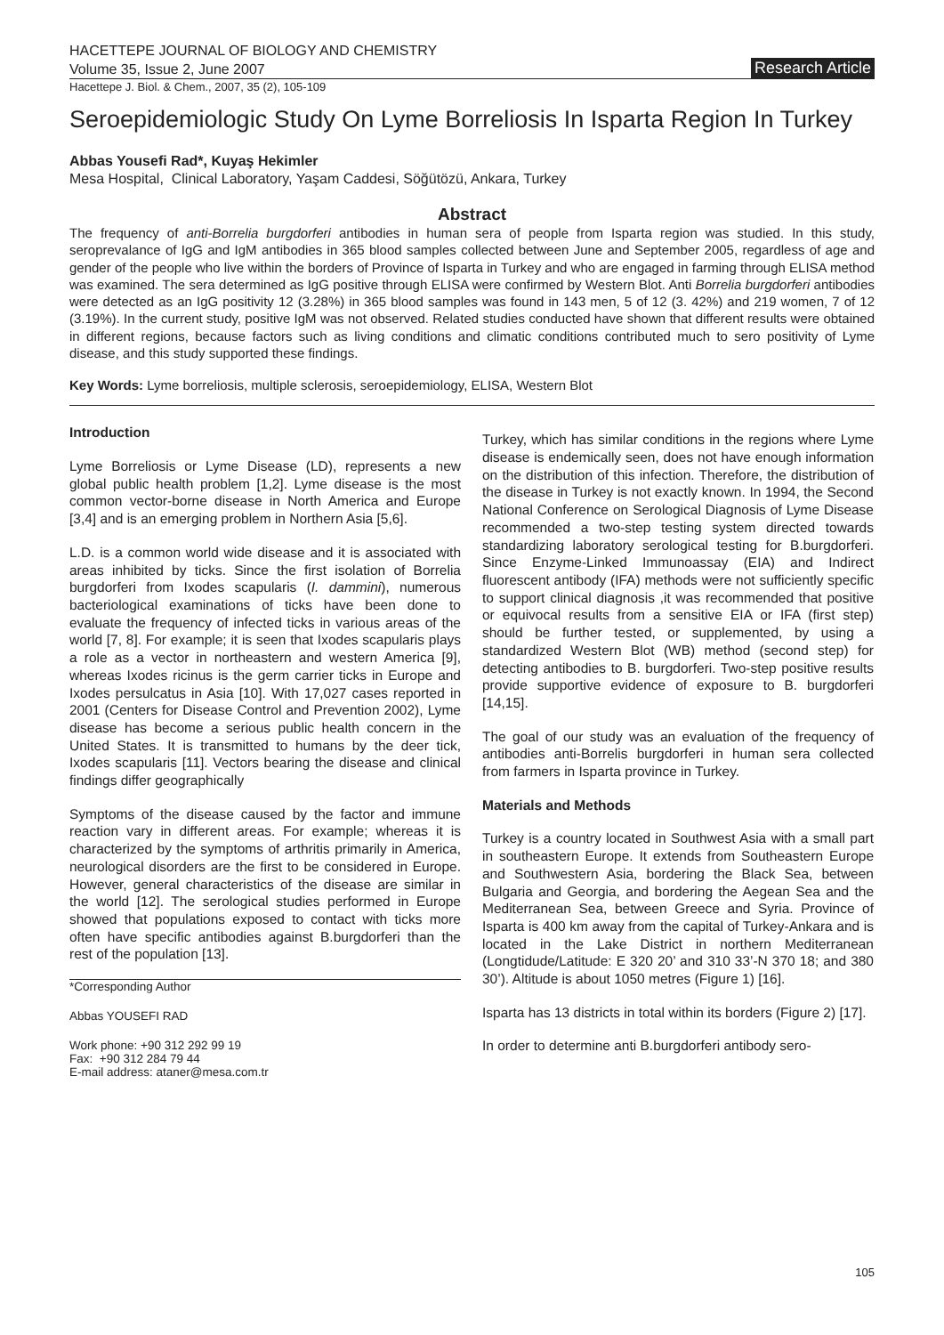HACETTEPE JOURNAL OF BIOLOGY AND CHEMISTRY
Volume 35, Issue 2, June 2007
Research Article
Hacettepe J. Biol. & Chem., 2007, 35 (2), 105-109
Seroepidemiologic Study On Lyme Borreliosis In Isparta Region In Turkey
Abbas Yousefi Rad*, Kuyaş Hekimler
Mesa Hospital, Clinical Laboratory, Yaşam Caddesi, Söğütözü, Ankara, Turkey
Abstract
The frequency of anti-Borrelia burgdorferi antibodies in human sera of people from Isparta region was studied. In this study, seroprevalance of IgG and IgM antibodies in 365 blood samples collected between June and September 2005, regardless of age and gender of the people who live within the borders of Province of Isparta in Turkey and who are engaged in farming through ELISA method was examined. The sera determined as IgG positive through ELISA were confirmed by Western Blot. Anti Borrelia burgdorferi antibodies were detected as an IgG positivity 12 (3.28%) in 365 blood samples was found in 143 men, 5 of 12 (3. 42%) and 219 women, 7 of 12 (3.19%). In the current study, positive IgM was not observed. Related studies conducted have shown that different results were obtained in different regions, because factors such as living conditions and climatic conditions contributed much to sero positivity of Lyme disease, and this study supported these findings.
Key Words: Lyme borreliosis, multiple sclerosis, seroepidemiology, ELISA, Western Blot
Introduction
Lyme Borreliosis or Lyme Disease (LD), represents a new global public health problem [1,2]. Lyme disease is the most common vector-borne disease in North America and Europe [3,4] and is an emerging problem in Northern Asia [5,6].
L.D. is a common world wide disease and it is associated with areas inhibited by ticks. Since the first isolation of Borrelia burgdorferi from Ixodes scapularis (I. dammini), numerous bacteriological examinations of ticks have been done to evaluate the frequency of infected ticks in various areas of the world [7, 8]. For example; it is seen that Ixodes scapularis plays a role as a vector in northeastern and western America [9], whereas Ixodes ricinus is the germ carrier ticks in Europe and Ixodes persulcatus in Asia [10]. With 17,027 cases reported in 2001 (Centers for Disease Control and Prevention 2002), Lyme disease has become a serious public health concern in the United States. It is transmitted to humans by the deer tick, Ixodes scapularis [11]. Vectors bearing the disease and clinical findings differ geographically
Symptoms of the disease caused by the factor and immune reaction vary in different areas. For example; whereas it is characterized by the symptoms of arthritis primarily in America, neurological disorders are the first to be considered in Europe. However, general characteristics of the disease are similar in the world [12]. The serological studies performed in Europe showed that populations exposed to contact with ticks more often have specific antibodies against B.burgdorferi than the rest of the population [13].
*Corresponding Author
Abbas YOUSEFI RAD
Work phone: +90 312 292 99 19
Fax: +90 312 284 79 44
E-mail address: ataner@mesa.com.tr
Turkey, which has similar conditions in the regions where Lyme disease is endemically seen, does not have enough information on the distribution of this infection. Therefore, the distribution of the disease in Turkey is not exactly known. In 1994, the Second National Conference on Serological Diagnosis of Lyme Disease recommended a two-step testing system directed towards standardizing laboratory serological testing for B.burgdorferi. Since Enzyme-Linked Immunoassay (EIA) and Indirect fluorescent antibody (IFA) methods were not sufficiently specific to support clinical diagnosis ,it was recommended that positive or equivocal results from a sensitive EIA or IFA (first step) should be further tested, or supplemented, by using a standardized Western Blot (WB) method (second step) for detecting antibodies to B. burgdorferi. Two-step positive results provide supportive evidence of exposure to B. burgdorferi [14,15].
The goal of our study was an evaluation of the frequency of antibodies anti-Borrelis burgdorferi in human sera collected from farmers in Isparta province in Turkey.
Materials and Methods
Turkey is a country located in Southwest Asia with a small part in southeastern Europe. It extends from Southeastern Europe and Southwestern Asia, bordering the Black Sea, between Bulgaria and Georgia, and bordering the Aegean Sea and the Mediterranean Sea, between Greece and Syria. Province of Isparta is 400 km away from the capital of Turkey-Ankara and is located in the Lake District in northern Mediterranean (Longtidude/Latitude: E 320 20’ and 310 33’-N 370 18; and 380 30’). Altitude is about 1050 metres (Figure 1) [16].
Isparta has 13 districts in total within its borders (Figure 2) [17].
In order to determine anti B.burgdorferi antibody sero-
105